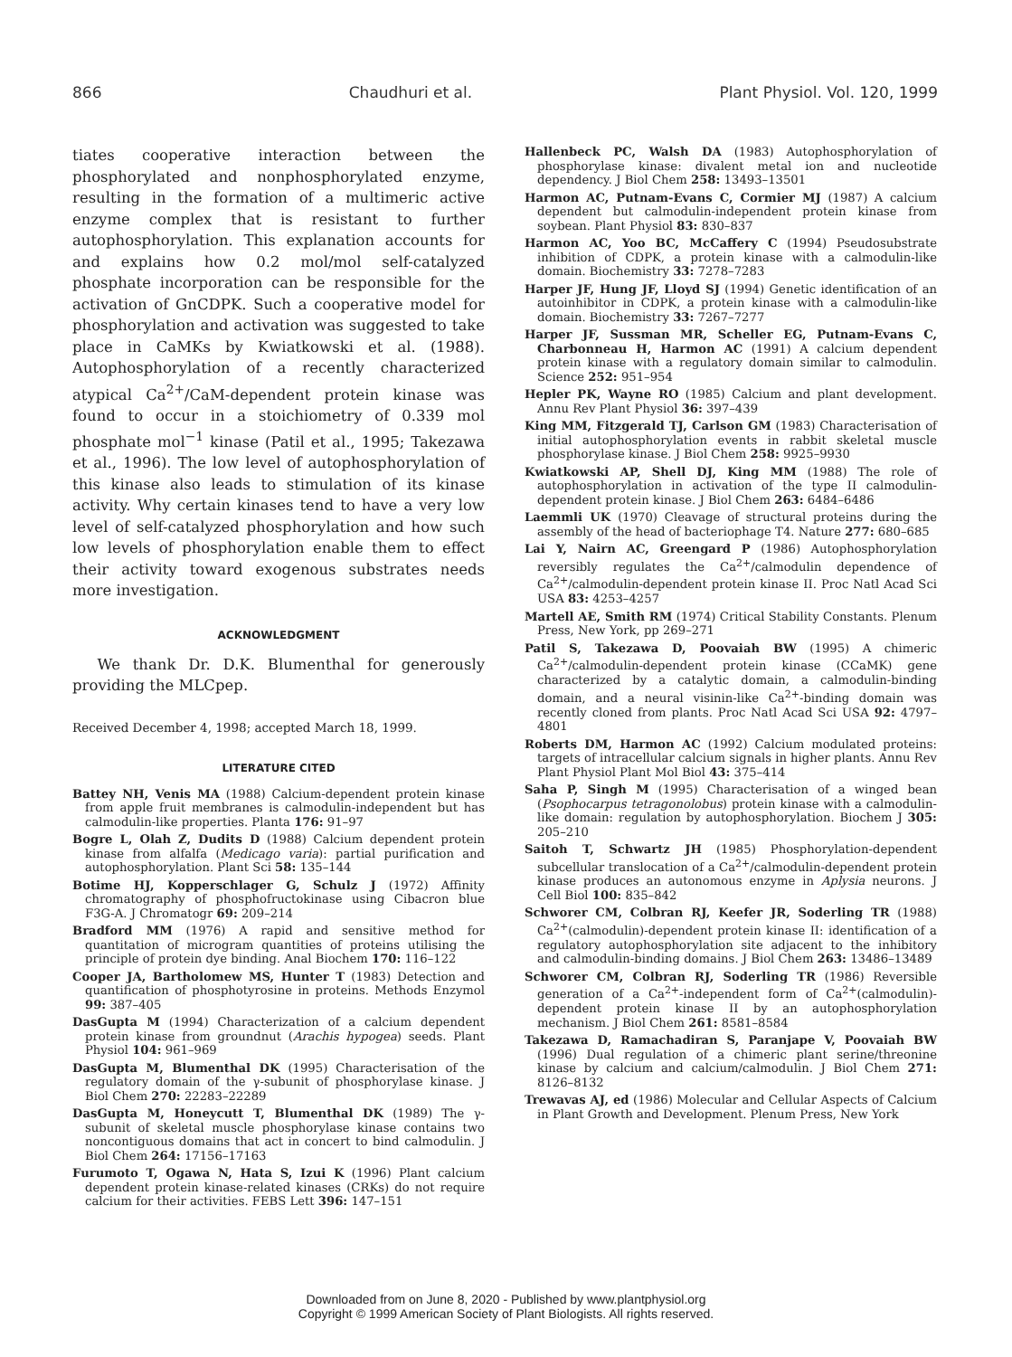866 Chaudhuri et al. Plant Physiol. Vol. 120, 1999
tiates cooperative interaction between the phosphorylated and nonphosphorylated enzyme, resulting in the formation of a multimeric active enzyme complex that is resistant to further autophosphorylation. This explanation accounts for and explains how 0.2 mol/mol self-catalyzed phosphate incorporation can be responsible for the activation of GnCDPK. Such a cooperative model for phosphorylation and activation was suggested to take place in CaMKs by Kwiatkowski et al. (1988). Autophosphorylation of a recently characterized atypical Ca<sup>2+</sup>/CaM-dependent protein kinase was found to occur in a stoichiometry of 0.339 mol phosphate mol<sup>−1</sup> kinase (Patil et al., 1995; Takezawa et al., 1996). The low level of autophosphorylation of this kinase also leads to stimulation of its kinase activity. Why certain kinases tend to have a very low level of self-catalyzed phosphorylation and how such low levels of phosphorylation enable them to effect their activity toward exogenous substrates needs more investigation.
ACKNOWLEDGMENT
We thank Dr. D.K. Blumenthal for generously providing the MLCpep.
Received December 4, 1998; accepted March 18, 1999.
LITERATURE CITED
Battey NH, Venis MA (1988) Calcium-dependent protein kinase from apple fruit membranes is calmodulin-independent but has calmodulin-like properties. Planta 176: 91–97
Bogre L, Olah Z, Dudits D (1988) Calcium dependent protein kinase from alfalfa (Medicago varia): partial purification and autophosphorylation. Plant Sci 58: 135–144
Botime HJ, Kopperschlager G, Schulz J (1972) Affinity chromatography of phosphofructokinase using Cibacron blue F3G-A. J Chromatogr 69: 209–214
Bradford MM (1976) A rapid and sensitive method for quantitation of microgram quantities of proteins utilising the principle of protein dye binding. Anal Biochem 170: 116–122
Cooper JA, Bartholomew MS, Hunter T (1983) Detection and quantification of phosphotyrosine in proteins. Methods Enzymol 99: 387–405
DasGupta M (1994) Characterization of a calcium dependent protein kinase from groundnut (Arachis hypogea) seeds. Plant Physiol 104: 961–969
DasGupta M, Blumenthal DK (1995) Characterisation of the regulatory domain of the γ-subunit of phosphorylase kinase. J Biol Chem 270: 22283–22289
DasGupta M, Honeycutt T, Blumenthal DK (1989) The γ-subunit of skeletal muscle phosphorylase kinase contains two noncontiguous domains that act in concert to bind calmodulin. J Biol Chem 264: 17156–17163
Furumoto T, Ogawa N, Hata S, Izui K (1996) Plant calcium dependent protein kinase-related kinases (CRKs) do not require calcium for their activities. FEBS Lett 396: 147–151
Hallenbeck PC, Walsh DA (1983) Autophosphorylation of phosphorylase kinase: divalent metal ion and nucleotide dependency. J Biol Chem 258: 13493–13501
Harmon AC, Putnam-Evans C, Cormier MJ (1987) A calcium dependent but calmodulin-independent protein kinase from soybean. Plant Physiol 83: 830–837
Harmon AC, Yoo BC, McCaffery C (1994) Pseudosubstrate inhibition of CDPK, a protein kinase with a calmodulin-like domain. Biochemistry 33: 7278–7283
Harper JF, Hung JF, Lloyd SJ (1994) Genetic identification of an autoinhibitor in CDPK, a protein kinase with a calmodulin-like domain. Biochemistry 33: 7267–7277
Harper JF, Sussman MR, Scheller EG, Putnam-Evans C, Charbonneau H, Harmon AC (1991) A calcium dependent protein kinase with a regulatory domain similar to calmodulin. Science 252: 951–954
Hepler PK, Wayne RO (1985) Calcium and plant development. Annu Rev Plant Physiol 36: 397–439
King MM, Fitzgerald TJ, Carlson GM (1983) Characterisation of initial autophosphorylation events in rabbit skeletal muscle phosphorylase kinase. J Biol Chem 258: 9925–9930
Kwiatkowski AP, Shell DJ, King MM (1988) The role of autophosphorylation in activation of the type II calmodulin-dependent protein kinase. J Biol Chem 263: 6484–6486
Laemmli UK (1970) Cleavage of structural proteins during the assembly of the head of bacteriophage T4. Nature 277: 680–685
Lai Y, Nairn AC, Greengard P (1986) Autophosphorylation reversibly regulates the Ca<sup>2+</sup>/calmodulin dependence of Ca<sup>2+</sup>/calmodulin-dependent protein kinase II. Proc Natl Acad Sci USA 83: 4253–4257
Martell AE, Smith RM (1974) Critical Stability Constants. Plenum Press, New York, pp 269–271
Patil S, Takezawa D, Poovaiah BW (1995) A chimeric Ca<sup>2+</sup>/calmodulin-dependent protein kinase (CCaMK) gene characterized by a catalytic domain, a calmodulin-binding domain, and a neural visinin-like Ca<sup>2+</sup>-binding domain was recently cloned from plants. Proc Natl Acad Sci USA 92: 4797–4801
Roberts DM, Harmon AC (1992) Calcium modulated proteins: targets of intracellular calcium signals in higher plants. Annu Rev Plant Physiol Plant Mol Biol 43: 375–414
Saha P, Singh M (1995) Characterisation of a winged bean (Psophocarpus tetragonolobus) protein kinase with a calmodulin-like domain: regulation by autophosphorylation. Biochem J 305: 205–210
Saitoh T, Schwartz JH (1985) Phosphorylation-dependent subcellular translocation of a Ca<sup>2+</sup>/calmodulin-dependent protein kinase produces an autonomous enzyme in Aplysia neurons. J Cell Biol 100: 835–842
Schworer CM, Colbran RJ, Keefer JR, Soderling TR (1988) Ca<sup>2+</sup>(calmodulin)-dependent protein kinase II: identification of a regulatory autophosphorylation site adjacent to the inhibitory and calmodulin-binding domains. J Biol Chem 263: 13486–13489
Schworer CM, Colbran RJ, Soderling TR (1986) Reversible generation of a Ca<sup>2+</sup>-independent form of Ca<sup>2+</sup>(calmodulin)-dependent protein kinase II by an autophosphorylation mechanism. J Biol Chem 261: 8581–8584
Takezawa D, Ramachadiran S, Paranjape V, Poovaiah BW (1996) Dual regulation of a chimeric plant serine/threonine kinase by calcium and calcium/calmodulin. J Biol Chem 271: 8126–8132
Trewavas AJ, ed (1986) Molecular and Cellular Aspects of Calcium in Plant Growth and Development. Plenum Press, New York
Downloaded from on June 8, 2020 - Published by www.plantphysiol.org
Copyright © 1999 American Society of Plant Biologists. All rights reserved.